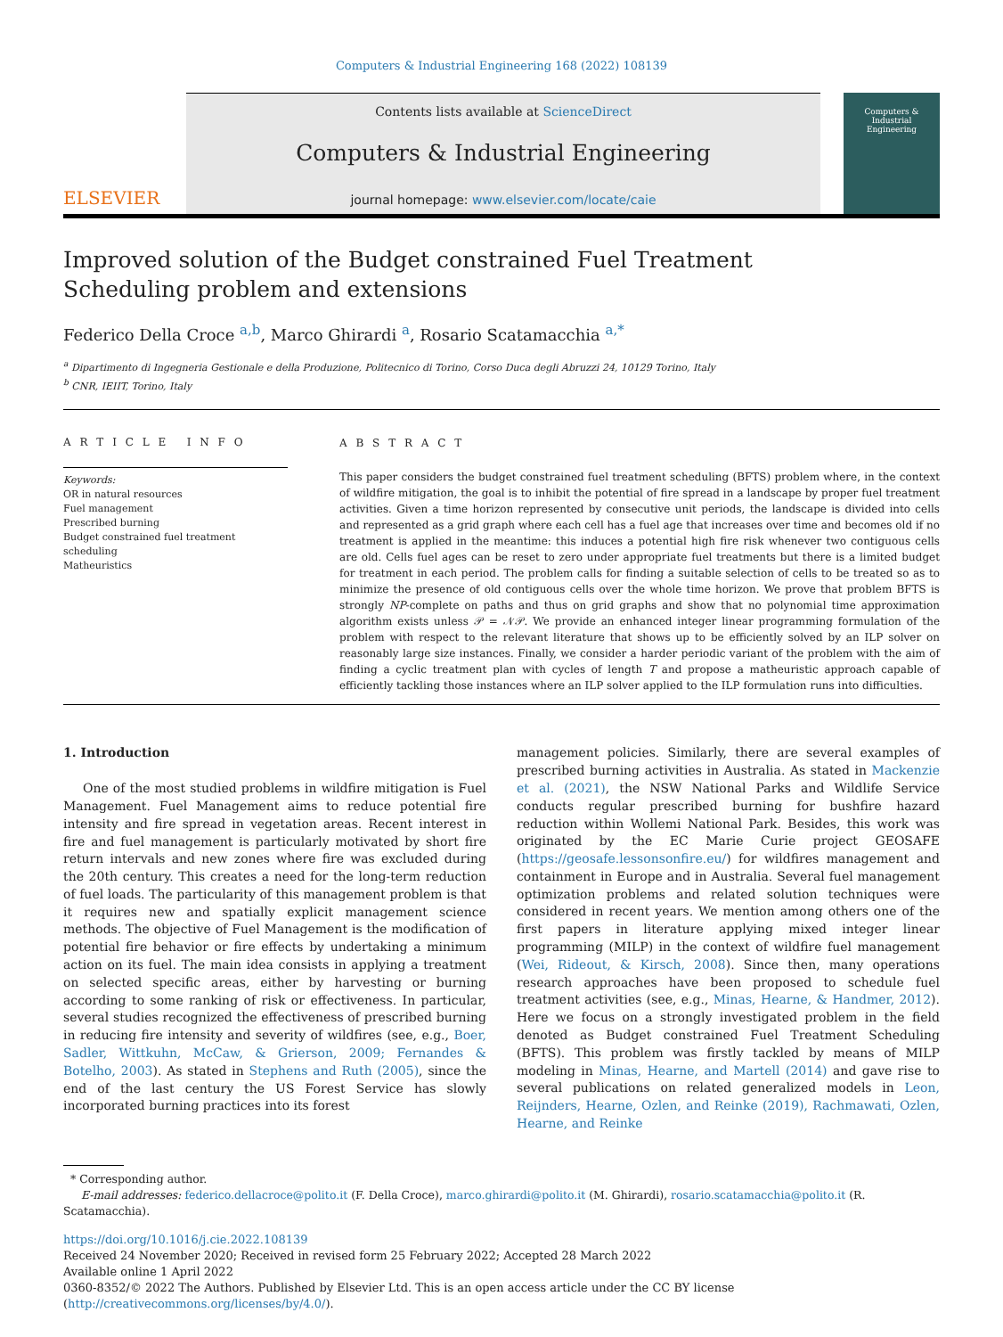Computers & Industrial Engineering 168 (2022) 108139
ELSEVIER
Contents lists available at ScienceDirect
Computers & Industrial Engineering
journal homepage: www.elsevier.com/locate/caie
Computers &
Industrial
Engineering
Improved solution of the Budget constrained Fuel Treatment Scheduling problem and extensions
Federico Della Croce <sup>a,b</sup>, Marco Ghirardi <sup>a</sup>, Rosario Scatamacchia <sup>a,*</sup>
<sup>a</sup> Dipartimento di Ingegneria Gestionale e della Produzione, Politecnico di Torino, Corso Duca degli Abruzzi 24, 10129 Torino, Italy
<sup>b</sup> CNR, IEIIT, Torino, Italy
A R T I C L E I N F O
Keywords:
OR in natural resources
Fuel management
Prescribed burning
Budget constrained fuel treatment scheduling
Matheuristics
A B S T R A C T
This paper considers the budget constrained fuel treatment scheduling (BFTS) problem where, in the context of wildfire mitigation, the goal is to inhibit the potential of fire spread in a landscape by proper fuel treatment activities. Given a time horizon represented by consecutive unit periods, the landscape is divided into cells and represented as a grid graph where each cell has a fuel age that increases over time and becomes old if no treatment is applied in the meantime: this induces a potential high fire risk whenever two contiguous cells are old. Cells fuel ages can be reset to zero under appropriate fuel treatments but there is a limited budget for treatment in each period. The problem calls for finding a suitable selection of cells to be treated so as to minimize the presence of old contiguous cells over the whole time horizon. We prove that problem BFTS is strongly NP-complete on paths and thus on grid graphs and show that no polynomial time approximation algorithm exists unless 𝒫 = 𝒩𝒫. We provide an enhanced integer linear programming formulation of the problem with respect to the relevant literature that shows up to be efficiently solved by an ILP solver on reasonably large size instances. Finally, we consider a harder periodic variant of the problem with the aim of finding a cyclic treatment plan with cycles of length T and propose a matheuristic approach capable of efficiently tackling those instances where an ILP solver applied to the ILP formulation runs into difficulties.
1. Introduction
One of the most studied problems in wildfire mitigation is Fuel Management. Fuel Management aims to reduce potential fire intensity and fire spread in vegetation areas. Recent interest in fire and fuel management is particularly motivated by short fire return intervals and new zones where fire was excluded during the 20th century. This creates a need for the long-term reduction of fuel loads. The particularity of this management problem is that it requires new and spatially explicit management science methods. The objective of Fuel Management is the modification of potential fire behavior or fire effects by undertaking a minimum action on its fuel. The main idea consists in applying a treatment on selected specific areas, either by harvesting or burning according to some ranking of risk or effectiveness. In particular, several studies recognized the effectiveness of prescribed burning in reducing fire intensity and severity of wildfires (see, e.g., Boer, Sadler, Wittkuhn, McCaw, & Grierson, 2009; Fernandes & Botelho, 2003). As stated in Stephens and Ruth (2005), since the end of the last century the US Forest Service has slowly incorporated burning practices into its forest
management policies. Similarly, there are several examples of prescribed burning activities in Australia. As stated in Mackenzie et al. (2021), the NSW National Parks and Wildlife Service conducts regular prescribed burning for bushfire hazard reduction within Wollemi National Park. Besides, this work was originated by the EC Marie Curie project GEOSAFE (https://geosafe.lessonsonfire.eu/) for wildfires management and containment in Europe and in Australia. Several fuel management optimization problems and related solution techniques were considered in recent years. We mention among others one of the first papers in literature applying mixed integer linear programming (MILP) in the context of wildfire fuel management (Wei, Rideout, & Kirsch, 2008). Since then, many operations research approaches have been proposed to schedule fuel treatment activities (see, e.g., Minas, Hearne, & Handmer, 2012). Here we focus on a strongly investigated problem in the field denoted as Budget constrained Fuel Treatment Scheduling (BFTS). This problem was firstly tackled by means of MILP modeling in Minas, Hearne, and Martell (2014) and gave rise to several publications on related generalized models in Leon, Reijnders, Hearne, Ozlen, and Reinke (2019), Rachmawati, Ozlen, Hearne, and Reinke
* Corresponding author.
E-mail addresses: federico.dellacroce@polito.it (F. Della Croce), marco.ghirardi@polito.it (M. Ghirardi), rosario.scatamacchia@polito.it (R. Scatamacchia).
https://doi.org/10.1016/j.cie.2022.108139
Received 24 November 2020; Received in revised form 25 February 2022; Accepted 28 March 2022
Available online 1 April 2022
0360-8352/© 2022 The Authors. Published by Elsevier Ltd. This is an open access article under the CC BY license (http://creativecommons.org/licenses/by/4.0/).